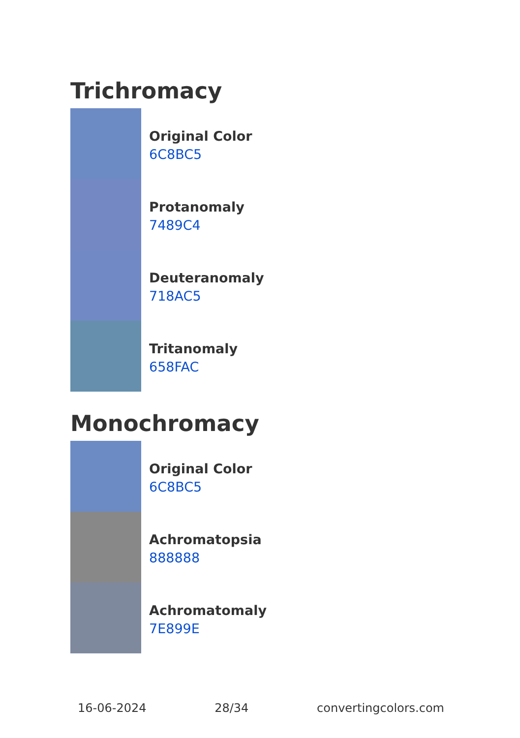Trichromacy
Original Color
6C8BC5
Protanomaly
7489C4
Deuteranomaly
718AC5
Tritanomaly
658FAC
Monochromacy
Original Color
6C8BC5
Achromatopsia
888888
Achromatomaly
7E899E
16-06-2024 28/34 convertingcolors.com